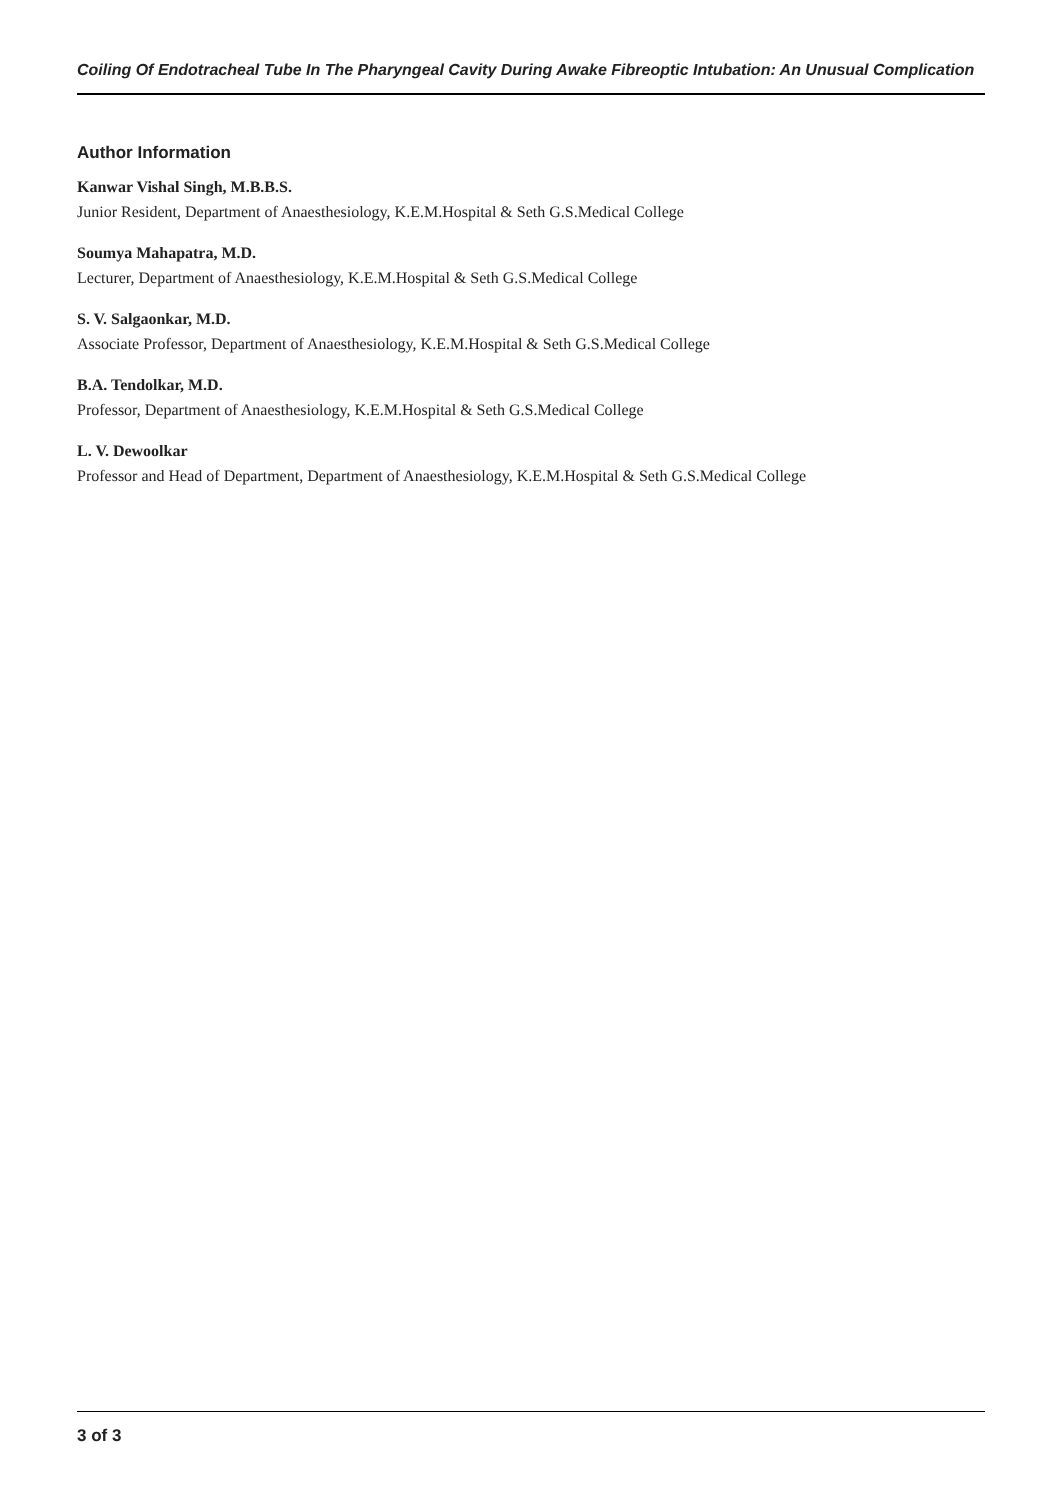Coiling Of Endotracheal Tube In The Pharyngeal Cavity During Awake Fibreoptic Intubation: An Unusual Complication
Author Information
Kanwar Vishal Singh, M.B.B.S.
Junior Resident, Department of Anaesthesiology, K.E.M.Hospital & Seth G.S.Medical College
Soumya Mahapatra, M.D.
Lecturer, Department of Anaesthesiology, K.E.M.Hospital & Seth G.S.Medical College
S. V. Salgaonkar, M.D.
Associate Professor, Department of Anaesthesiology, K.E.M.Hospital & Seth G.S.Medical College
B.A. Tendolkar, M.D.
Professor, Department of Anaesthesiology, K.E.M.Hospital & Seth G.S.Medical College
L. V. Dewoolkar
Professor and Head of Department, Department of Anaesthesiology, K.E.M.Hospital & Seth G.S.Medical College
3 of 3